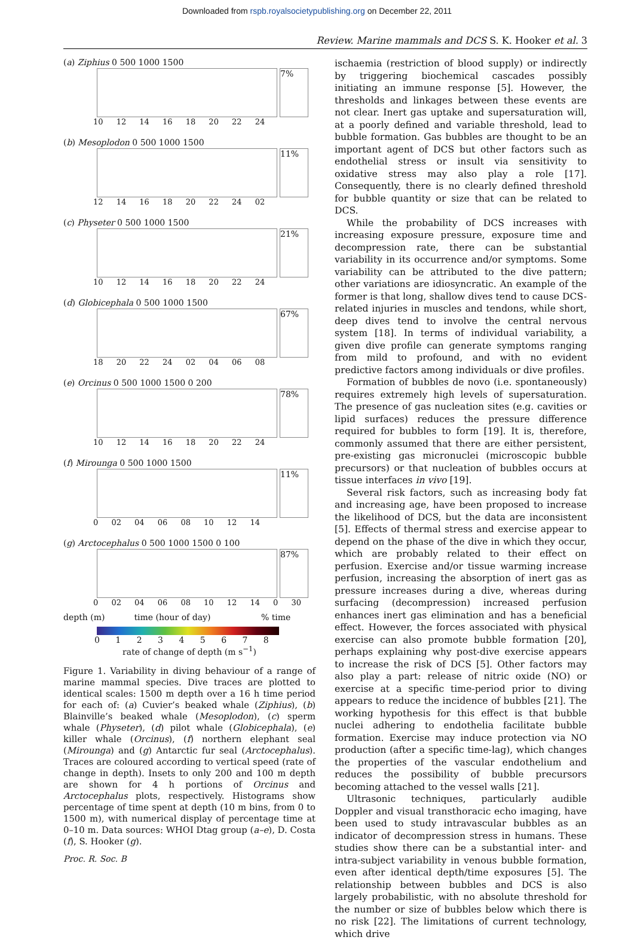Downloaded from rspb.royalsocietypublishing.org on December 22, 2011
Review. Marine mammals and DCS S. K. Hooker et al. 3
(a) Ziphius 0 500 1000 1500
7%
10 12 14 16 18 20 22 24
(b) Mesoplodon 0 500 1000 1500
11%
12 14 16 18 20 22 24 02
(c) Physeter 0 500 1000 1500
21%
10 12 14 16 18 20 22 24
(d) Globicephala 0 500 1000 1500
67%
18 20 22 24 02 04 06 08
(e) Orcinus 0 500 1000 1500 0 200
78%
10 12 14 16 18 20 22 24
(f) Mirounga 0 500 1000 1500
11%
0 02 04 06 08 10 12 14
(g) Arctocephalus 0 500 1000 1500 0 100
87%
0 02 04 06 08 10 12 14 0 30
depth (m) time (hour of day) % time
0 1 2 3 4 5 6 7 8
rate of change of depth (m s<sup>−1</sup>)
Figure 1. Variability in diving behaviour of a range of marine mammal species. Dive traces are plotted to identical scales: 1500 m depth over a 16 h time period for each of: (a) Cuvier’s beaked whale (Ziphius), (b) Blainville’s beaked whale (Mesoplodon), (c) sperm whale (Physeter), (d) pilot whale (Globicephala), (e) killer whale (Orcinus), (f) northern elephant seal (Mirounga) and (g) Antarctic fur seal (Arctocephalus). Traces are coloured according to vertical speed (rate of change in depth). Insets to only 200 and 100 m depth are shown for 4 h portions of Orcinus and Arctocephalus plots, respectively. Histograms show percentage of time spent at depth (10 m bins, from 0 to 1500 m), with numerical display of percentage time at 0–10 m. Data sources: WHOI Dtag group (a–e), D. Costa (f), S. Hooker (g).
ischaemia (restriction of blood supply) or indirectly by triggering biochemical cascades possibly initiating an immune response [5]. However, the thresholds and linkages between these events are not clear. Inert gas uptake and supersaturation will, at a poorly defined and variable threshold, lead to bubble formation. Gas bubbles are thought to be an important agent of DCS but other factors such as endothelial stress or insult via sensitivity to oxidative stress may also play a role [17]. Consequently, there is no clearly defined threshold for bubble quantity or size that can be related to DCS.
While the probability of DCS increases with increasing exposure pressure, exposure time and decompression rate, there can be substantial variability in its occurrence and/or symptoms. Some variability can be attributed to the dive pattern; other variations are idiosyncratic. An example of the former is that long, shallow dives tend to cause DCS-related injuries in muscles and tendons, while short, deep dives tend to involve the central nervous system [18]. In terms of individual variability, a given dive profile can generate symptoms ranging from mild to profound, and with no evident predictive factors among individuals or dive profiles.
Formation of bubbles de novo (i.e. spontaneously) requires extremely high levels of supersaturation. The presence of gas nucleation sites (e.g. cavities or lipid surfaces) reduces the pressure difference required for bubbles to form [19]. It is, therefore, commonly assumed that there are either persistent, pre-existing gas micronuclei (microscopic bubble precursors) or that nucleation of bubbles occurs at tissue interfaces in vivo [19].
Several risk factors, such as increasing body fat and increasing age, have been proposed to increase the likelihood of DCS, but the data are inconsistent [5]. Effects of thermal stress and exercise appear to depend on the phase of the dive in which they occur, which are probably related to their effect on perfusion. Exercise and/or tissue warming increase perfusion, increasing the absorption of inert gas as pressure increases during a dive, whereas during surfacing (decompression) increased perfusion enhances inert gas elimination and has a beneficial effect. However, the forces associated with physical exercise can also promote bubble formation [20], perhaps explaining why post-dive exercise appears to increase the risk of DCS [5]. Other factors may also play a part: release of nitric oxide (NO) or exercise at a specific time-period prior to diving appears to reduce the incidence of bubbles [21]. The working hypothesis for this effect is that bubble nuclei adhering to endothelia facilitate bubble formation. Exercise may induce protection via NO production (after a specific time-lag), which changes the properties of the vascular endothelium and reduces the possibility of bubble precursors becoming attached to the vessel walls [21].
Ultrasonic techniques, particularly audible Doppler and visual transthoracic echo imaging, have been used to study intravascular bubbles as an indicator of decompression stress in humans. These studies show there can be a substantial inter- and intra-subject variability in venous bubble formation, even after identical depth/time exposures [5]. The relationship between bubbles and DCS is also largely probabilistic, with no absolute threshold for the number or size of bubbles below which there is no risk [22]. The limitations of current technology, which drive
Proc. R. Soc. B